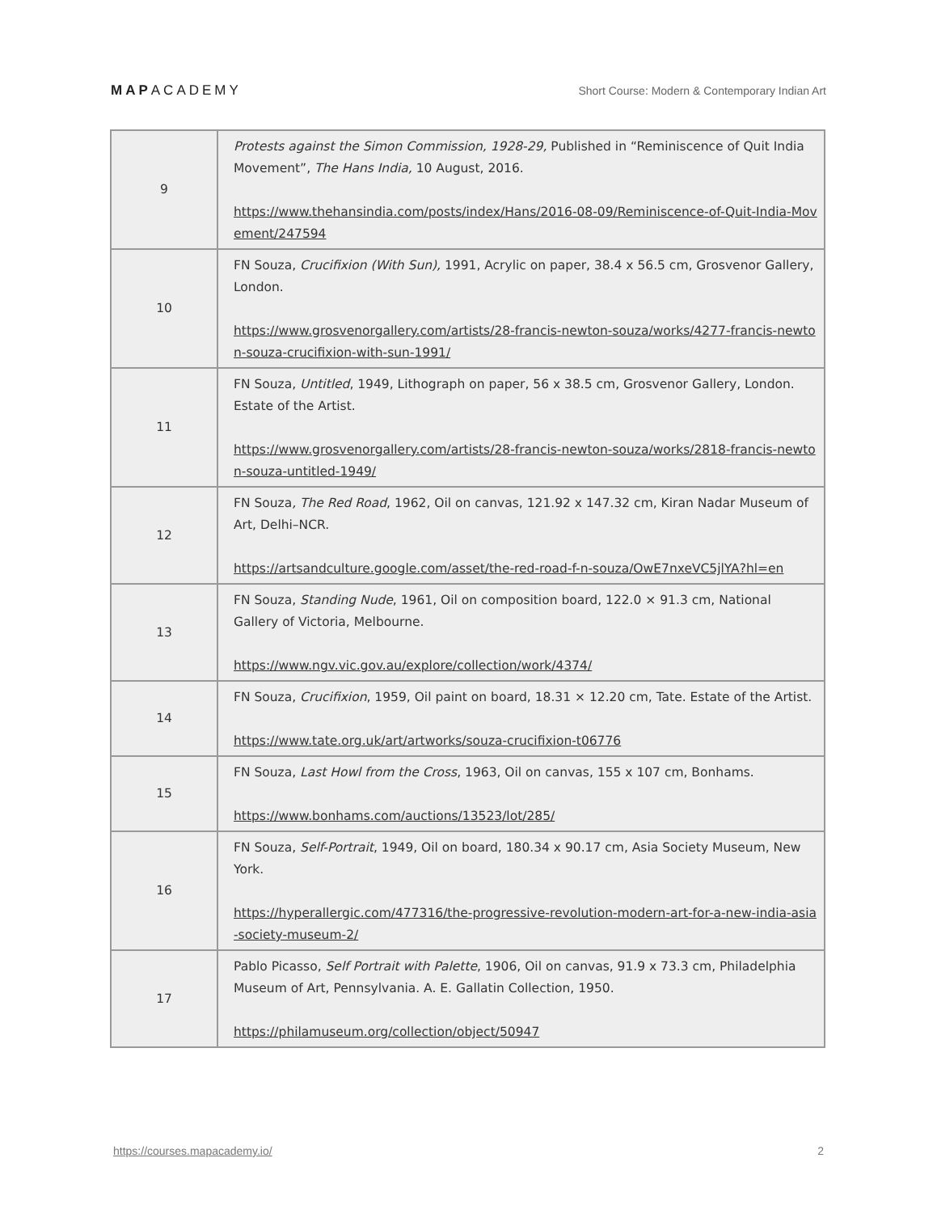MAPACADEMY
Short Course: Modern & Contemporary Indian Art
| 9 | Protests against the Simon Commission, 1928-29, Published in “Reminiscence of Quit India Movement”, The Hans India, 10 August, 2016. https://www.thehansindia.com/posts/index/Hans/2016-08-09/Reminiscence-of-Quit-India-Movement/247594 |
| 10 | FN Souza, Crucifixion (With Sun), 1991, Acrylic on paper, 38.4 x 56.5 cm, Grosvenor Gallery, London. https://www.grosvenorgallery.com/artists/28-francis-newton-souza/works/4277-francis-newton-souza-crucifixion-with-sun-1991/ |
| 11 | FN Souza, Untitled , 1949, Lithograph on paper, 56 x 38.5 cm, Grosvenor Gallery, London. Estate of the Artist. https://www.grosvenorgallery.com/artists/28-francis-newton-souza/works/2818-francis-newton-souza-untitled-1949/ |
| 12 | FN Souza , The Red Road , 1962, Oil on canvas, 121.92 x 147.32 cm, Kiran Nadar Museum of Art, Delhi–NCR. https://artsandculture.google.com/asset/the-red-road-f-n-souza/OwE7nxeVC5jlYA?hl=en |
| 13 | FN Souza, Standing Nude , 1961, Oil on composition board, 122.0 × 91.3 cm, National Gallery of Victoria, Melbourne. https://www.ngv.vic.gov.au/explore/collection/work/4374/ |
| 14 | FN Souza, Crucifixion , 1959, Oil paint on board, 18.31 × 12.20 cm, Tate. Estate of the Artist. https://www.tate.org.uk/art/artworks/souza-crucifixion-t06776 |
| 15 | FN Souza, Last Howl from the Cross , 1963, Oil on canvas, 155 x 107 cm, Bonhams. https://www.bonhams.com/auctions/13523/lot/285/ |
| 16 | FN Souza, Self-Portrait , 1949, Oil on board, 180.34 x 90.17 cm, Asia Society Museum, New York. https://hyperallergic.com/477316/the-progressive-revolution-modern-art-for-a-new-india-asia-society-museum-2/ |
| 17 | Pablo Picasso, Self Portrait with Palette , 1906, Oil on canvas, 91.9 x 73.3 cm, Philadelphia Museum of Art, Pennsylvania. A. E. Gallatin Collection, 1950. https://philamuseum.org/collection/object/50947 |
https://courses.mapacademy.io/ 2